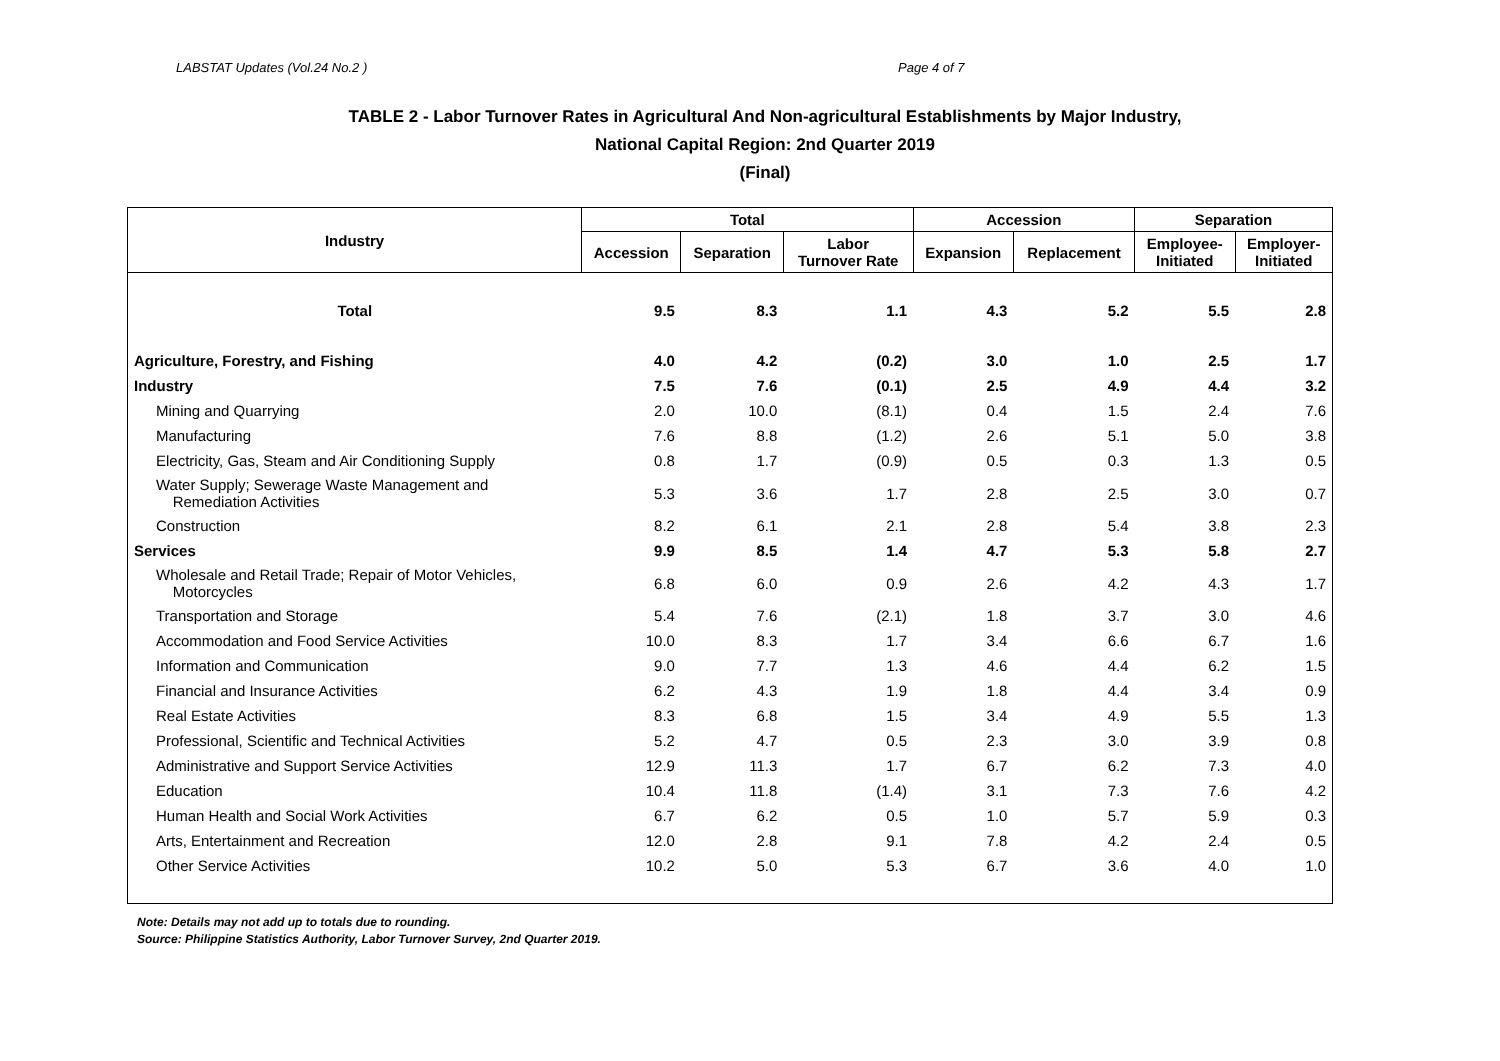LABSTAT Updates (Vol.24 No.2 ) Page 4 of 7
TABLE 2 - Labor Turnover Rates in Agricultural And Non-agricultural Establishments by Major Industry,
National Capital Region: 2nd Quarter 2019
(Final)
| Industry | Total | | | Accession | | Separation | |
| --- | --- | --- | --- | --- | --- | --- | --- |
| | Accession | Separation | Labor Turnover Rate | Expansion | Replacement | Employee- Initiated | Employer- Initiated |
| Total | 9.5 | 8.3 | 1.1 | 4.3 | 5.2 | 5.5 | 2.8 |
| Agriculture, Forestry, and Fishing | 4.0 | 4.2 | (0.2) | 3.0 | 1.0 | 2.5 | 1.7 |
| Industry | 7.5 | 7.6 | (0.1) | 2.5 | 4.9 | 4.4 | 3.2 |
| Mining and Quarrying | 2.0 | 10.0 | (8.1) | 0.4 | 1.5 | 2.4 | 7.6 |
| Manufacturing | 7.6 | 8.8 | (1.2) | 2.6 | 5.1 | 5.0 | 3.8 |
| Electricity, Gas, Steam and Air Conditioning Supply | 0.8 | 1.7 | (0.9) | 0.5 | 0.3 | 1.3 | 0.5 |
| Water Supply; Sewerage Waste Management and Remediation Activities | 5.3 | 3.6 | 1.7 | 2.8 | 2.5 | 3.0 | 0.7 |
| Construction | 8.2 | 6.1 | 2.1 | 2.8 | 5.4 | 3.8 | 2.3 |
| Services | 9.9 | 8.5 | 1.4 | 4.7 | 5.3 | 5.8 | 2.7 |
| Wholesale and Retail Trade; Repair of Motor Vehicles, Motorcycles | 6.8 | 6.0 | 0.9 | 2.6 | 4.2 | 4.3 | 1.7 |
| Transportation and Storage | 5.4 | 7.6 | (2.1) | 1.8 | 3.7 | 3.0 | 4.6 |
| Accommodation and Food Service Activities | 10.0 | 8.3 | 1.7 | 3.4 | 6.6 | 6.7 | 1.6 |
| Information and Communication | 9.0 | 7.7 | 1.3 | 4.6 | 4.4 | 6.2 | 1.5 |
| Financial and Insurance Activities | 6.2 | 4.3 | 1.9 | 1.8 | 4.4 | 3.4 | 0.9 |
| Real Estate Activities | 8.3 | 6.8 | 1.5 | 3.4 | 4.9 | 5.5 | 1.3 |
| Professional, Scientific and Technical Activities | 5.2 | 4.7 | 0.5 | 2.3 | 3.0 | 3.9 | 0.8 |
| Administrative and Support Service Activities | 12.9 | 11.3 | 1.7 | 6.7 | 6.2 | 7.3 | 4.0 |
| Education | 10.4 | 11.8 | (1.4) | 3.1 | 7.3 | 7.6 | 4.2 |
| Human Health and Social Work Activities | 6.7 | 6.2 | 0.5 | 1.0 | 5.7 | 5.9 | 0.3 |
| Arts, Entertainment and Recreation | 12.0 | 2.8 | 9.1 | 7.8 | 4.2 | 2.4 | 0.5 |
| Other Service Activities | 10.2 | 5.0 | 5.3 | 6.7 | 3.6 | 4.0 | 1.0 |
Note: Details may not add up to totals due to rounding.
Source: Philippine Statistics Authority, Labor Turnover Survey, 2nd Quarter 2019.